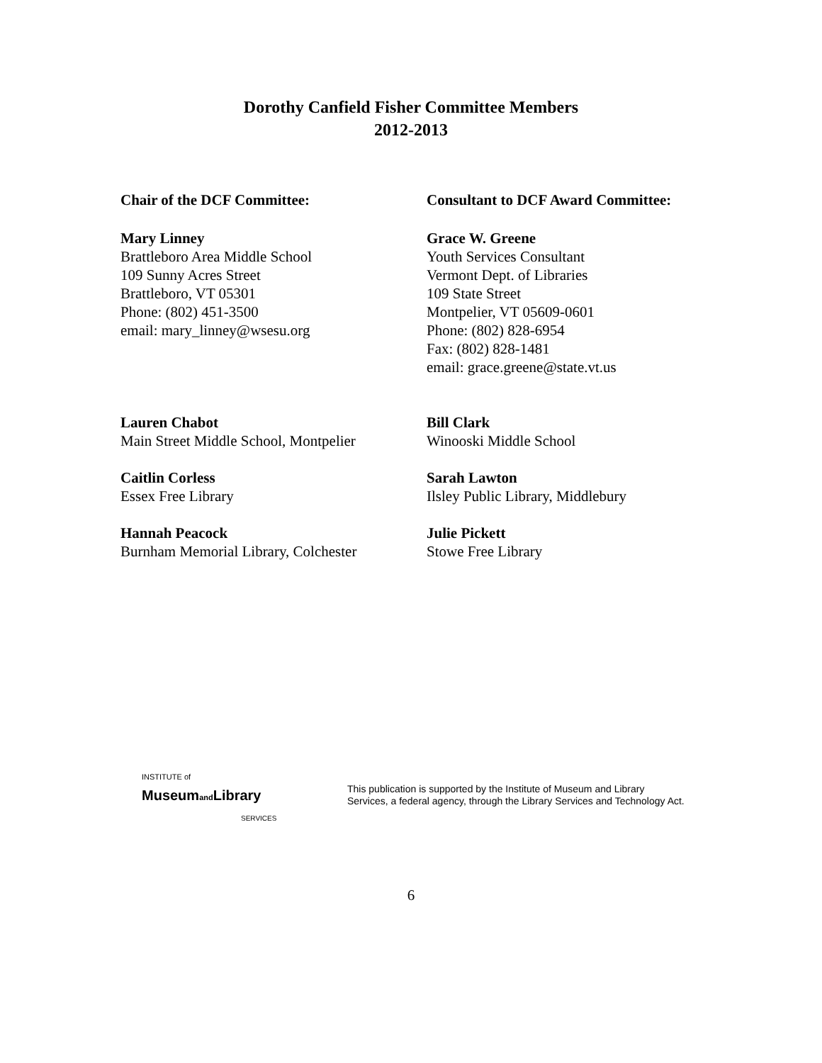Dorothy Canfield Fisher Committee Members
2012-2013
Chair of the DCF Committee:
Mary Linney
Brattleboro Area Middle School
109 Sunny Acres Street
Brattleboro, VT 05301
Phone: (802) 451-3500
email: mary_linney@wsesu.org
Consultant to DCF Award Committee:
Grace W. Greene
Youth Services Consultant
Vermont Dept. of Libraries
109 State Street
Montpelier, VT 05609-0601
Phone: (802) 828-6954
Fax: (802) 828-1481
email: grace.greene@state.vt.us
Lauren Chabot
Main Street Middle School, Montpelier
Bill Clark
Winooski Middle School
Caitlin Corless
Essex Free Library
Sarah Lawton
Ilsley Public Library, Middlebury
Hannah Peacock
Burnham Memorial Library, Colchester
Julie Pickett
Stowe Free Library
INSTITUTE of
Museumand Library
SERVICES
This publication is supported by the Institute of Museum and Library
Services, a federal agency, through the Library Services and Technology Act.
6